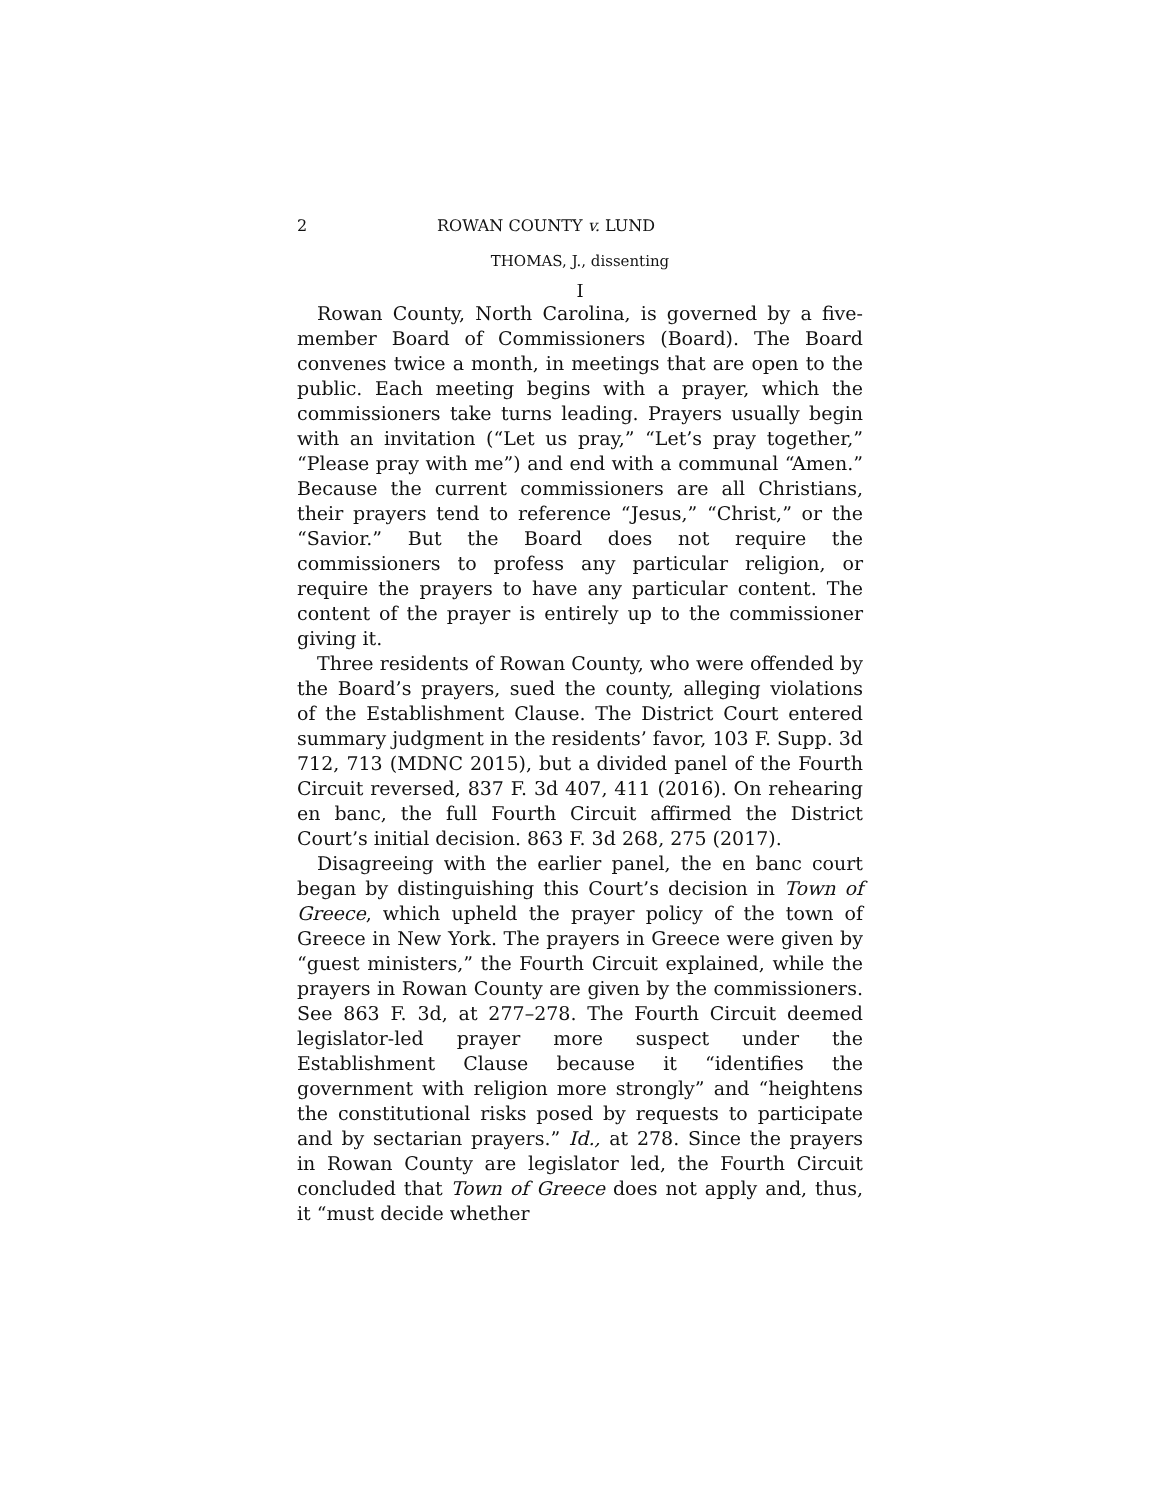2 ROWAN COUNTY v. LUND
THOMAS, J., dissenting
I
Rowan County, North Carolina, is governed by a five-member Board of Commissioners (Board). The Board convenes twice a month, in meetings that are open to the public. Each meeting begins with a prayer, which the commissioners take turns leading. Prayers usually begin with an invitation (“Let us pray,” “Let’s pray together,” “Please pray with me”) and end with a communal “Amen.” Because the current commissioners are all Christians, their prayers tend to reference “Jesus,” “Christ,” or the “Savior.” But the Board does not require the commissioners to profess any particular religion, or require the prayers to have any particular content. The content of the prayer is entirely up to the commissioner giving it.
Three residents of Rowan County, who were offended by the Board’s prayers, sued the county, alleging violations of the Establishment Clause. The District Court entered summary judgment in the residents’ favor, 103 F. Supp. 3d 712, 713 (MDNC 2015), but a divided panel of the Fourth Circuit reversed, 837 F. 3d 407, 411 (2016). On rehearing en banc, the full Fourth Circuit affirmed the District Court’s initial decision. 863 F. 3d 268, 275 (2017).
Disagreeing with the earlier panel, the en banc court began by distinguishing this Court’s decision in Town of Greece, which upheld the prayer policy of the town of Greece in New York. The prayers in Greece were given by “guest ministers,” the Fourth Circuit explained, while the prayers in Rowan County are given by the commissioners. See 863 F. 3d, at 277–278. The Fourth Circuit deemed legislator-led prayer more suspect under the Establishment Clause because it “identifies the government with religion more strongly” and “heightens the constitutional risks posed by requests to participate and by sectarian prayers.” Id., at 278. Since the prayers in Rowan County are legislator led, the Fourth Circuit concluded that Town of Greece does not apply and, thus, it “must decide whether